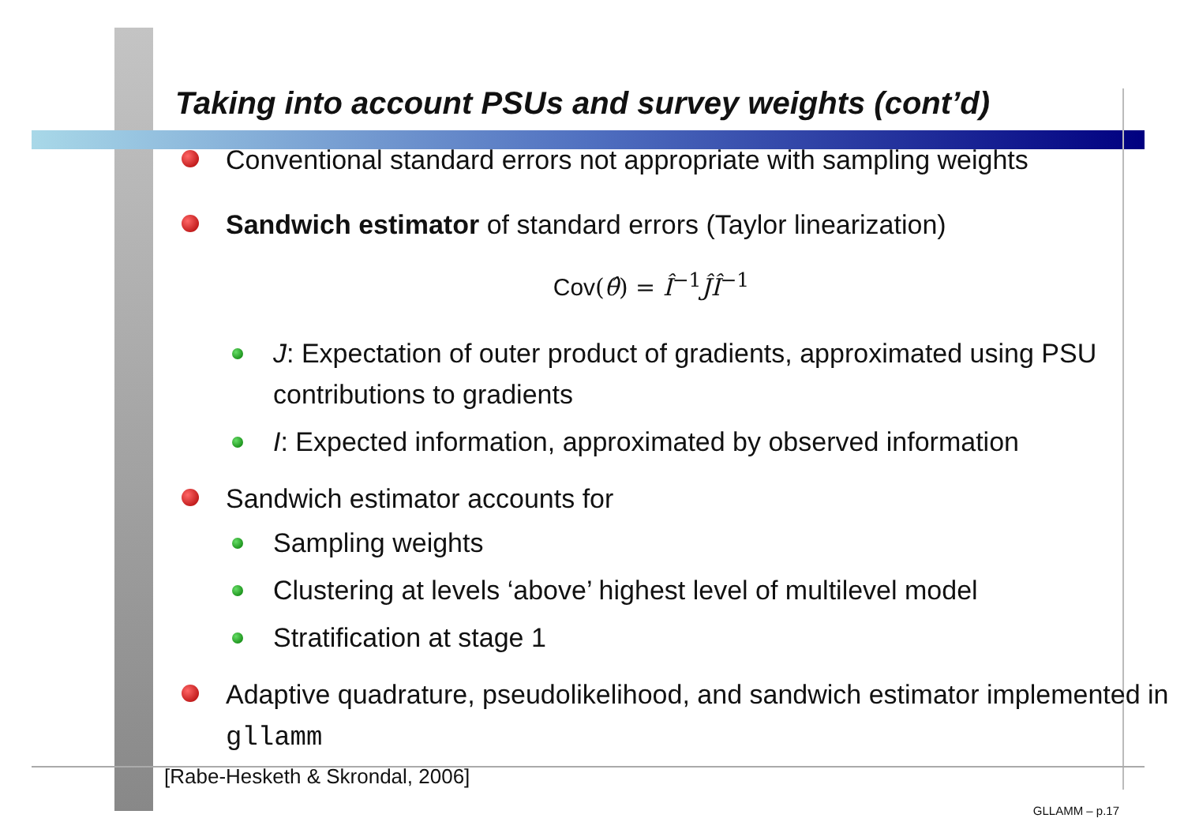Taking into account PSUs and survey weights (cont’d)
Conventional standard errors not appropriate with sampling weights
Sandwich estimator of standard errors (Taylor linearization)
Cov(θ̂) = Î<sup>−1</sup>ĴÎ<sup>−1</sup>
J: Expectation of outer product of gradients, approximated using PSU contributions to gradients
I: Expected information, approximated by observed information
Sandwich estimator accounts for
Sampling weights
Clustering at levels ‘above’ highest level of multilevel model
Stratification at stage 1
Adaptive quadrature, pseudolikelihood, and sandwich estimator implemented in gllamm
[Rabe-Hesketh & Skrondal, 2006]
GLLAMM – p.17